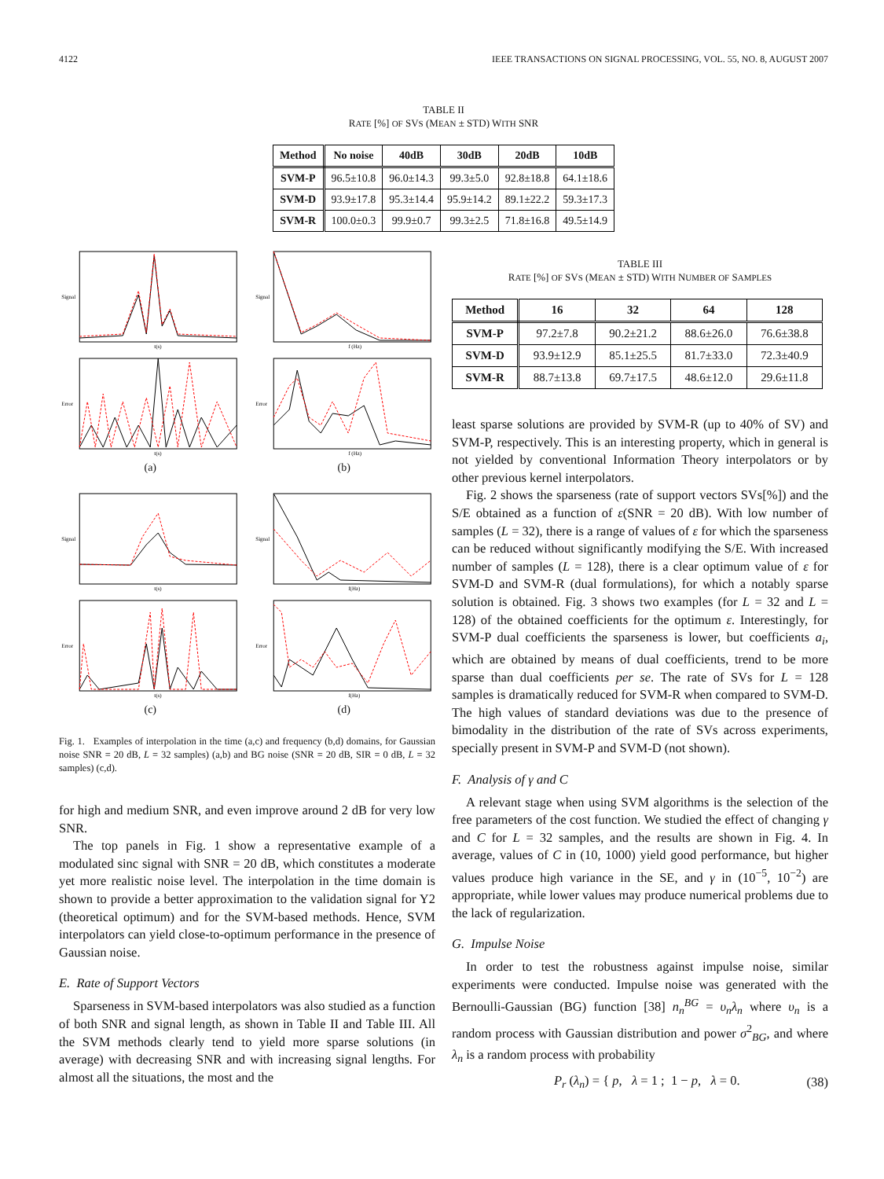4122 IEEE TRANSACTIONS ON SIGNAL PROCESSING, VOL. 55, NO. 8, AUGUST 2007
TABLE II
RATE [%] OF SVS (MEAN ± STD) WITH SNR
| Method | No noise | 40dB | 30dB | 20dB | 10dB |
| --- | --- | --- | --- | --- | --- |
| SVM-P | 96.5±10.8 | 96.0±14.3 | 99.3±5.0 | 92.8±18.8 | 64.1±18.6 |
| SVM-D | 93.9±17.8 | 95.3±14.4 | 95.9±14.2 | 89.1±22.2 | 59.3±17.3 |
| SVM-R | 100.0±0.3 | 99.9±0.7 | 99.3±2.5 | 71.8±16.8 | 49.5±14.9 |
Signal
t(s)
Signal
f (Hz)
Error
t(s)
Error
f (Hz)
(a)
(b)
Signal
t(s)
Signal
f(Hz)
Error
t(s)
Error
f(Hz)
(c)
(d)
Fig. 1. Examples of interpolation in the time (a,c) and frequency (b,d) domains, for Gaussian noise SNR = 20 dB, L = 32 samples) (a,b) and BG noise (SNR = 20 dB, SIR = 0 dB, L = 32 samples) (c,d).
for high and medium SNR, and even improve around 2 dB for very low SNR.
The top panels in Fig. 1 show a representative example of a modulated sinc signal with SNR = 20 dB, which constitutes a moderate yet more realistic noise level. The interpolation in the time domain is shown to provide a better approximation to the validation signal for Y2 (theoretical optimum) and for the SVM-based methods. Hence, SVM interpolators can yield close-to-optimum performance in the presence of Gaussian noise.
E. Rate of Support Vectors
Sparseness in SVM-based interpolators was also studied as a function of both SNR and signal length, as shown in Table II and Table III. All the SVM methods clearly tend to yield more sparse solutions (in average) with decreasing SNR and with increasing signal lengths. For almost all the situations, the most and the
TABLE III
RATE [%] OF SVS (MEAN ± STD) WITH NUMBER OF SAMPLES
| Method | 16 | 32 | 64 | 128 |
| --- | --- | --- | --- | --- |
| SVM-P | 97.2±7.8 | 90.2±21.2 | 88.6±26.0 | 76.6±38.8 |
| SVM-D | 93.9±12.9 | 85.1±25.5 | 81.7±33.0 | 72.3±40.9 |
| SVM-R | 88.7±13.8 | 69.7±17.5 | 48.6±12.0 | 29.6±11.8 |
least sparse solutions are provided by SVM-R (up to 40% of SV) and SVM-P, respectively. This is an interesting property, which in general is not yielded by conventional Information Theory interpolators or by other previous kernel interpolators.
Fig. 2 shows the sparseness (rate of support vectors SVs[%]) and the S/E obtained as a function of ε(SNR = 20 dB). With low number of samples (L = 32), there is a range of values of ε for which the sparseness can be reduced without significantly modifying the S/E. With increased number of samples (L = 128), there is a clear optimum value of ε for SVM-D and SVM-R (dual formulations), for which a notably sparse solution is obtained. Fig. 3 shows two examples (for L = 32 and L = 128) of the obtained coefficients for the optimum ε. Interestingly, for SVM-P dual coefficients the sparseness is lower, but coefficients a<sub>i</sub>, which are obtained by means of dual coefficients, trend to be more sparse than dual coefficients per se. The rate of SVs for L = 128 samples is dramatically reduced for SVM-R when compared to SVM-D. The high values of standard deviations was due to the presence of bimodality in the distribution of the rate of SVs across experiments, specially present in SVM-P and SVM-D (not shown).
F. Analysis of γ and C
A relevant stage when using SVM algorithms is the selection of the free parameters of the cost function. We studied the effect of changing γ and C for L = 32 samples, and the results are shown in Fig. 4. In average, values of C in (10, 1000) yield good performance, but higher values produce high variance in the SE, and γ in (10<sup>−5</sup>, 10<sup>−2</sup>) are appropriate, while lower values may produce numerical problems due to the lack of regularization.
G. Impulse Noise
In order to test the robustness against impulse noise, similar experiments were conducted. Impulse noise was generated with the Bernoulli-Gaussian (BG) function [38] n<sub>n</sub><sup>BG</sup> = υ<sub>n</sub>λ<sub>n</sub> where υ<sub>n</sub> is a random process with Gaussian distribution and power σ<sup>2</sup><sub>BG</sub>, and where λ<sub>n</sub> is a random process with probability
P<sub>r</sub> (λ<sub>n</sub>) = { p, λ = 1 ; 1 − p, λ = 0. (38)